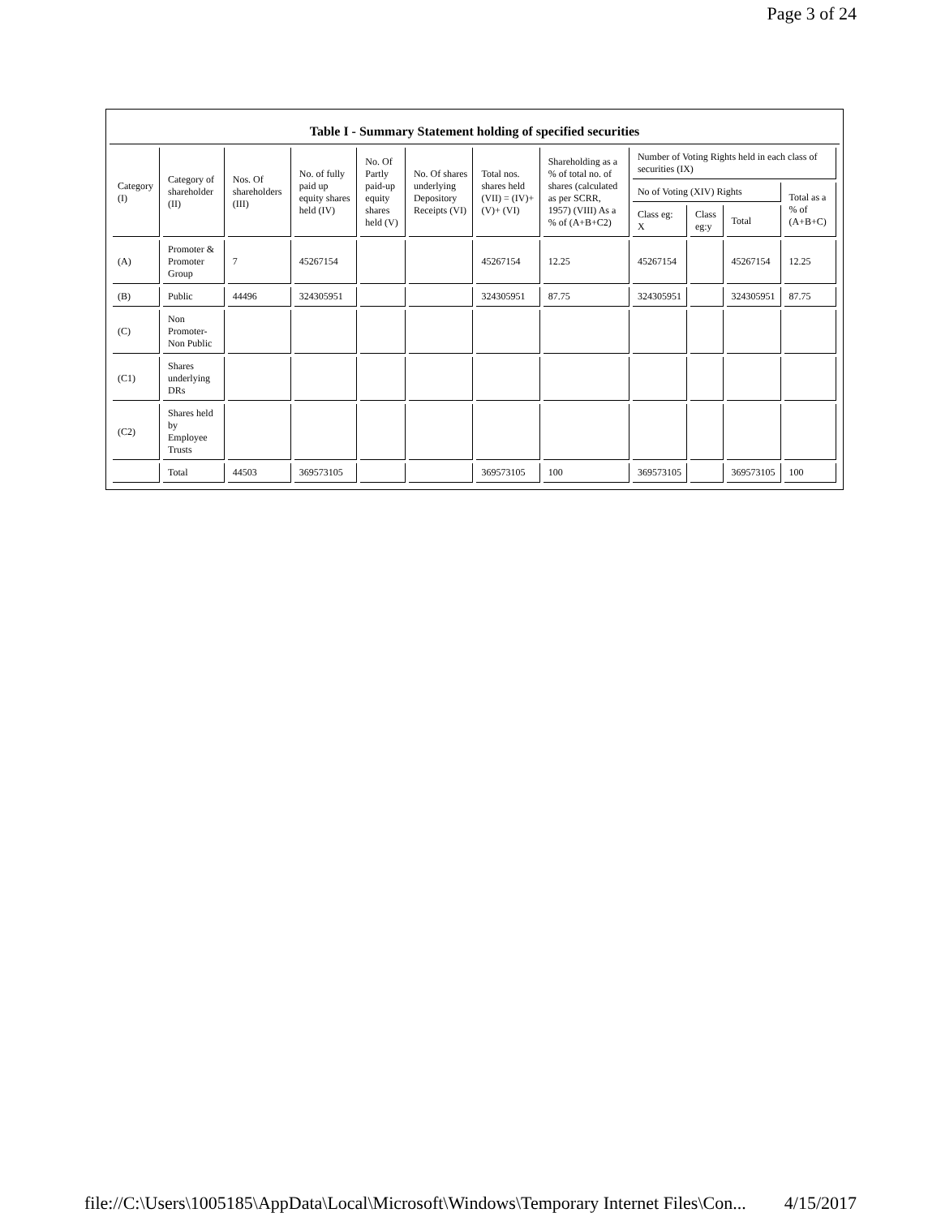Page 3 of 24
Table I - Summary Statement holding of specified securities
| Category (I) | Category of shareholder (II) | Nos. Of shareholders (III) | No. of fully paid up equity shares held (IV) | No. Of Partly paid-up equity shares held (V) | No. Of shares underlying Depository Receipts (VI) | Total nos. shares held (VII) = (IV)+(V)+ (VI) | Shareholding as a % of total no. of shares (calculated as per SCRR, 1957) (VIII) As a % of (A+B+C2) | Number of Voting Rights held in each class of securities (IX) | | | |
| --- | --- | --- | --- | --- | --- | --- | --- | --- | --- | --- | --- |
| | | | | | | | | No of Voting (XIV) Rights | | | Total as a % of (A+B+C) |
| | | | | | | | | Class eg: X | Class eg:y | Total | |
| (A) | Promoter & Promoter Group | 7 | 45267154 | | | 45267154 | 12.25 | 45267154 | | 45267154 | 12.25 |
| (B) | Public | 44496 | 324305951 | | | 324305951 | 87.75 | 324305951 | | 324305951 | 87.75 |
| (C) | Non Promoter- Non Public | | | | | | | | | | |
| (C1) | Shares underlying DRs | | | | | | | | | | |
| (C2) | Shares held by Employee Trusts | | | | | | | | | | |
| | Total | 44503 | 369573105 | | | 369573105 | 100 | 369573105 | | 369573105 | 100 |
file://C:\Users\1005185\AppData\Local\Microsoft\Windows\Temporary Internet Files\Con... 4/15/2017